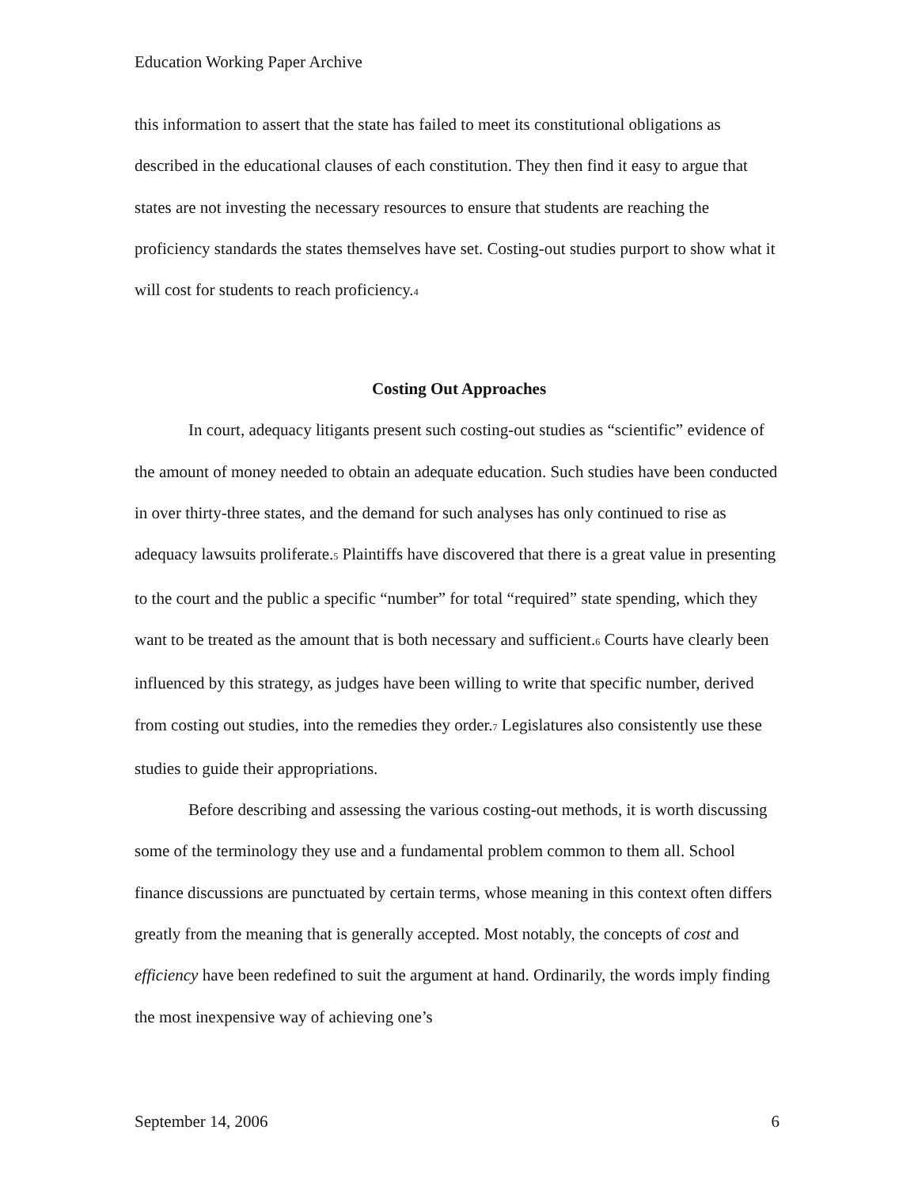Education Working Paper Archive
this information to assert that the state has failed to meet its constitutional obligations as described in the educational clauses of each constitution. They then find it easy to argue that states are not investing the necessary resources to ensure that students are reaching the proficiency standards the states themselves have set. Costing-out studies purport to show what it will cost for students to reach proficiency.4
Costing Out Approaches
In court, adequacy litigants present such costing-out studies as “scientific” evidence of the amount of money needed to obtain an adequate education. Such studies have been conducted in over thirty-three states, and the demand for such analyses has only continued to rise as adequacy lawsuits proliferate.5 Plaintiffs have discovered that there is a great value in presenting to the court and the public a specific “number” for total “required” state spending, which they want to be treated as the amount that is both necessary and sufficient.6 Courts have clearly been influenced by this strategy, as judges have been willing to write that specific number, derived from costing out studies, into the remedies they order.7 Legislatures also consistently use these studies to guide their appropriations.
Before describing and assessing the various costing-out methods, it is worth discussing some of the terminology they use and a fundamental problem common to them all. School finance discussions are punctuated by certain terms, whose meaning in this context often differs greatly from the meaning that is generally accepted. Most notably, the concepts of cost and efficiency have been redefined to suit the argument at hand. Ordinarily, the words imply finding the most inexpensive way of achieving one’s
September 14, 2006 6